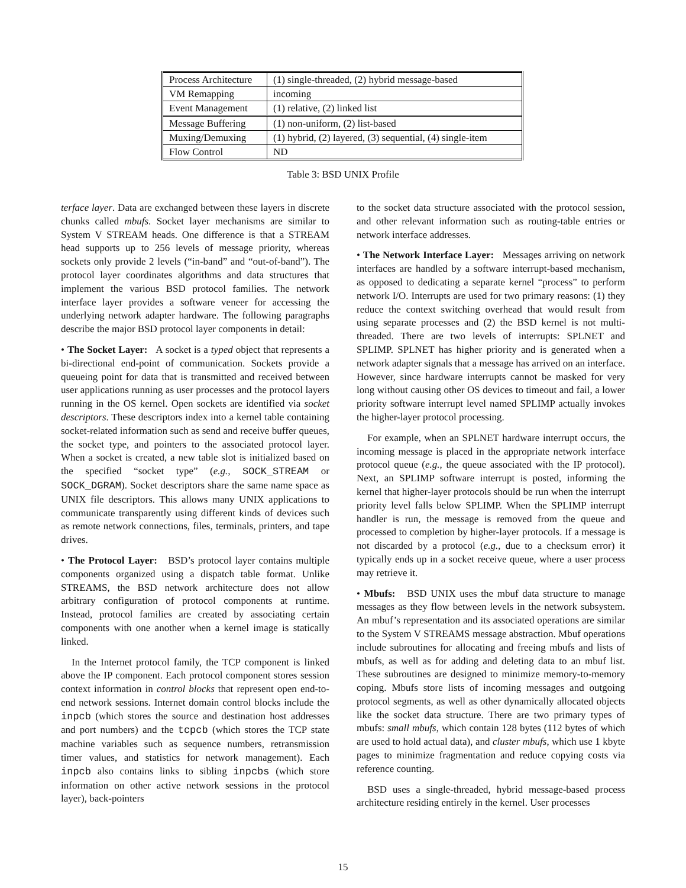| Process Architecture | (1) single-threaded, (2) hybrid message-based |
| VM Remapping | incoming |
| Event Management | (1) relative, (2) linked list |
| Message Buffering | (1) non-uniform, (2) list-based |
| Muxing/Demuxing | (1) hybrid, (2) layered, (3) sequential, (4) single-item |
| Flow Control | ND |
Table 3: BSD UNIX Profile
terface layer. Data are exchanged between these layers in discrete chunks called mbufs. Socket layer mechanisms are similar to System V STREAM heads. One difference is that a STREAM head supports up to 256 levels of message priority, whereas sockets only provide 2 levels (“in-band” and “out-of-band”). The protocol layer coordinates algorithms and data structures that implement the various BSD protocol families. The network interface layer provides a software veneer for accessing the underlying network adapter hardware. The following paragraphs describe the major BSD protocol layer components in detail:
• The Socket Layer: A socket is a typed object that represents a bi-directional end-point of communication. Sockets provide a queueing point for data that is transmitted and received between user applications running as user processes and the protocol layers running in the OS kernel. Open sockets are identified via socket descriptors. These descriptors index into a kernel table containing socket-related information such as send and receive buffer queues, the socket type, and pointers to the associated protocol layer. When a socket is created, a new table slot is initialized based on the specified “socket type” (e.g., SOCK_STREAM or SOCK_DGRAM). Socket descriptors share the same name space as UNIX file descriptors. This allows many UNIX applications to communicate transparently using different kinds of devices such as remote network connections, files, terminals, printers, and tape drives.
• The Protocol Layer: BSD’s protocol layer contains multiple components organized using a dispatch table format. Unlike STREAMS, the BSD network architecture does not allow arbitrary configuration of protocol components at runtime. Instead, protocol families are created by associating certain components with one another when a kernel image is statically linked.
In the Internet protocol family, the TCP component is linked above the IP component. Each protocol component stores session context information in control blocks that represent open end-to-end network sessions. Internet domain control blocks include the inpcb (which stores the source and destination host addresses and port numbers) and the tcpcb (which stores the TCP state machine variables such as sequence numbers, retransmission timer values, and statistics for network management). Each inpcb also contains links to sibling inpcbs (which store information on other active network sessions in the protocol layer), back-pointers
to the socket data structure associated with the protocol session, and other relevant information such as routing-table entries or network interface addresses.
• The Network Interface Layer: Messages arriving on network interfaces are handled by a software interrupt-based mechanism, as opposed to dedicating a separate kernel “process” to perform network I/O. Interrupts are used for two primary reasons: (1) they reduce the context switching overhead that would result from using separate processes and (2) the BSD kernel is not multi-threaded. There are two levels of interrupts: SPLNET and SPLIMP. SPLNET has higher priority and is generated when a network adapter signals that a message has arrived on an interface. However, since hardware interrupts cannot be masked for very long without causing other OS devices to timeout and fail, a lower priority software interrupt level named SPLIMP actually invokes the higher-layer protocol processing.
For example, when an SPLNET hardware interrupt occurs, the incoming message is placed in the appropriate network interface protocol queue (e.g., the queue associated with the IP protocol). Next, an SPLIMP software interrupt is posted, informing the kernel that higher-layer protocols should be run when the interrupt priority level falls below SPLIMP. When the SPLIMP interrupt handler is run, the message is removed from the queue and processed to completion by higher-layer protocols. If a message is not discarded by a protocol (e.g., due to a checksum error) it typically ends up in a socket receive queue, where a user process may retrieve it.
• Mbufs: BSD UNIX uses the mbuf data structure to manage messages as they flow between levels in the network subsystem. An mbuf’s representation and its associated operations are similar to the System V STREAMS message abstraction. Mbuf operations include subroutines for allocating and freeing mbufs and lists of mbufs, as well as for adding and deleting data to an mbuf list. These subroutines are designed to minimize memory-to-memory coping. Mbufs store lists of incoming messages and outgoing protocol segments, as well as other dynamically allocated objects like the socket data structure. There are two primary types of mbufs: small mbufs, which contain 128 bytes (112 bytes of which are used to hold actual data), and cluster mbufs, which use 1 kbyte pages to minimize fragmentation and reduce copying costs via reference counting.
BSD uses a single-threaded, hybrid message-based process architecture residing entirely in the kernel. User processes
15